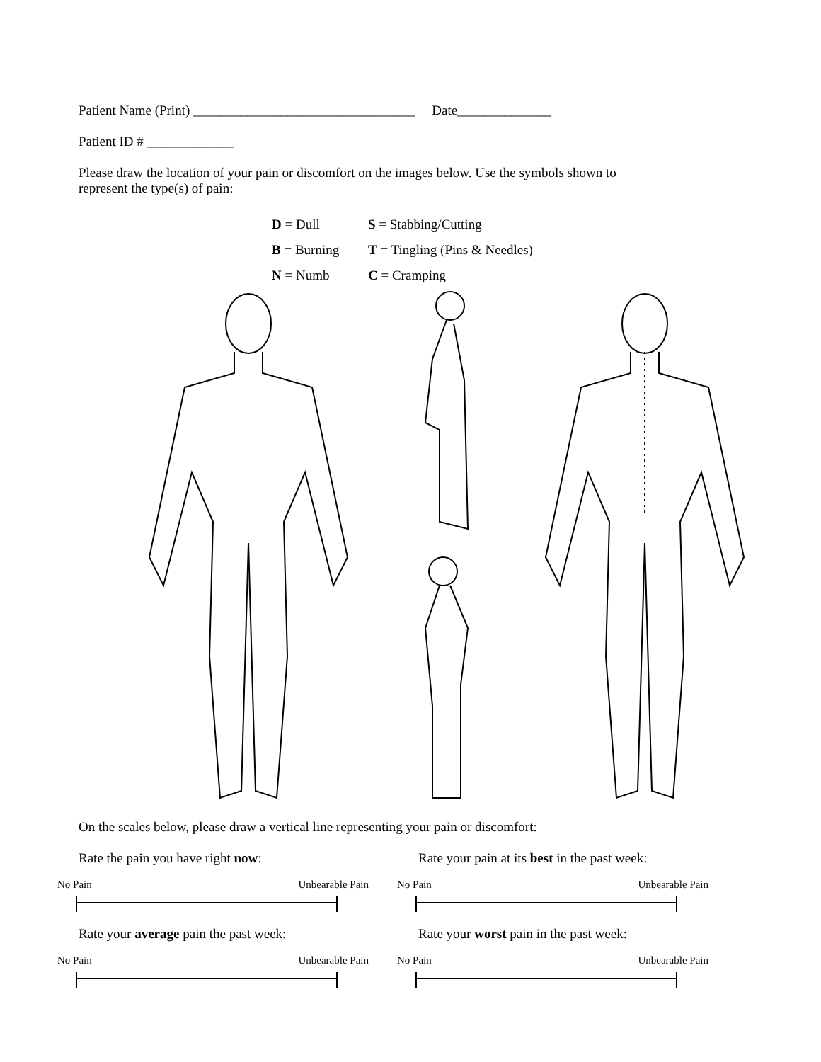Patient Name (Print) _________________________________ Date______________
Patient ID # _____________
Please draw the location of your pain or discomfort on the images below. Use the symbols shown to
represent the type(s) of pain:
D = Dull S = Stabbing/Cutting
B = Burning T = Tingling (Pins & Needles)
N = Numb C = Cramping
On the scales below, please draw a vertical line representing your pain or discomfort:
Rate the pain you have right now:
No Pain Unbearable Pain
Rate your pain at its best in the past week:
No Pain Unbearable Pain
Rate your average pain the past week:
No Pain Unbearable Pain
Rate your worst pain in the past week:
No Pain Unbearable Pain